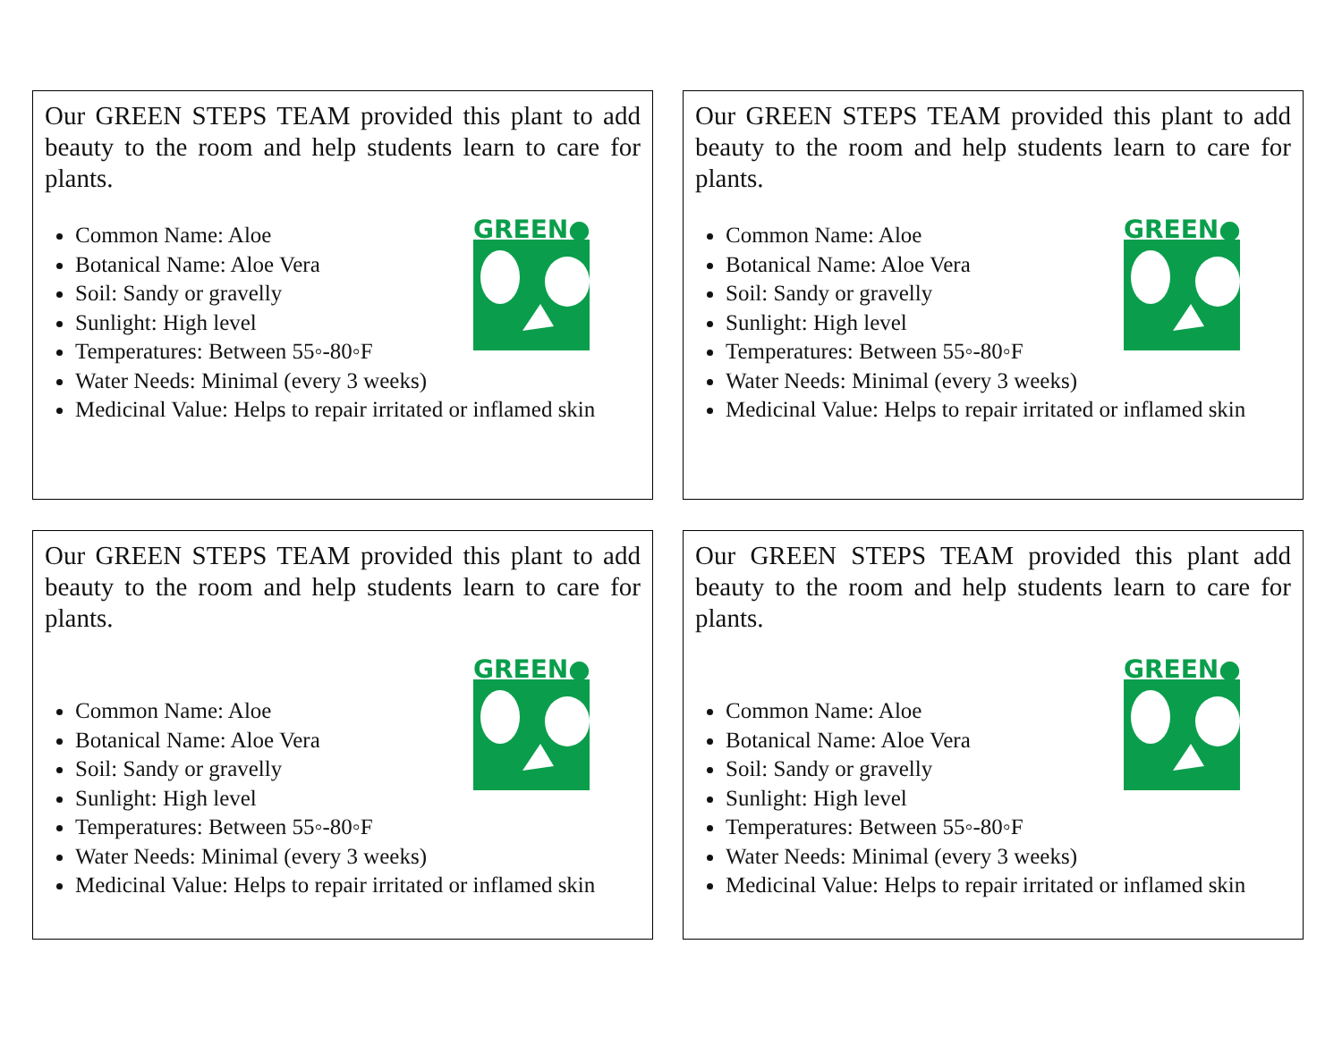Our GREEN STEPS TEAM provided this plant to add beauty to the room and help students learn to care for plants.
GREEN●
Common Name: Aloe
Botanical Name: Aloe Vera
Soil: Sandy or gravelly
Sunlight: High level
Temperatures: Between 55◦-80◦F
Water Needs: Minimal (every 3 weeks)
Medicinal Value: Helps to repair irritated or inflamed skin
Our GREEN STEPS TEAM provided this plant to add beauty to the room and help students learn to care for plants.
GREEN●
Common Name: Aloe
Botanical Name: Aloe Vera
Soil: Sandy or gravelly
Sunlight: High level
Temperatures: Between 55◦-80◦F
Water Needs: Minimal (every 3 weeks)
Medicinal Value: Helps to repair irritated or inflamed skin
Our GREEN STEPS TEAM provided this plant to add beauty to the room and help students learn to care for plants.
GREEN●
Common Name: Aloe
Botanical Name: Aloe Vera
Soil: Sandy or gravelly
Sunlight: High level
Temperatures: Between 55◦-80◦F
Water Needs: Minimal (every 3 weeks)
Medicinal Value: Helps to repair irritated or inflamed skin
Our GREEN STEPS TEAM provided this plant add beauty to the room and help students learn to care for plants.
GREEN●
Common Name: Aloe
Botanical Name: Aloe Vera
Soil: Sandy or gravelly
Sunlight: High level
Temperatures: Between 55◦-80◦F
Water Needs: Minimal (every 3 weeks)
Medicinal Value: Helps to repair irritated or inflamed skin